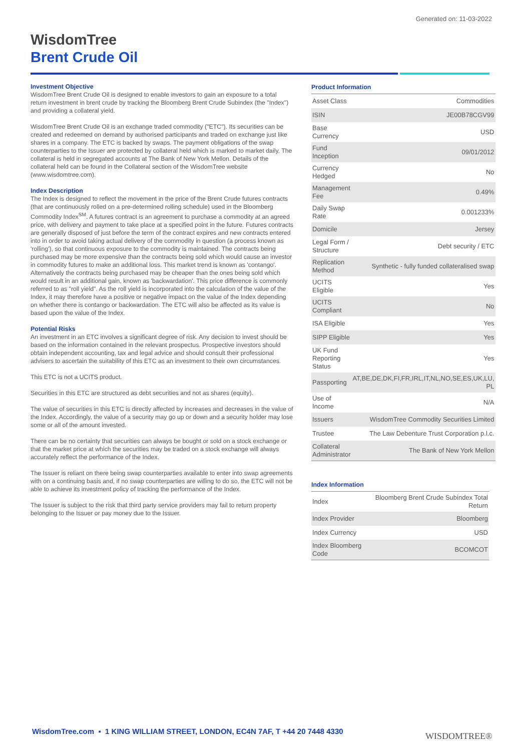Generated on: 11-03-2022
WisdomTree
Brent Crude Oil
Investment Objective
WisdomTree Brent Crude Oil is designed to enable investors to gain an exposure to a total return investment in brent crude by tracking the Bloomberg Brent Crude Subindex (the "Index") and providing a collateral yield.
WisdomTree Brent Crude Oil is an exchange traded commodity ("ETC"). Its securities can be created and redeemed on demand by authorised participants and traded on exchange just like shares in a company. The ETC is backed by swaps. The payment obligations of the swap counterparties to the Issuer are protected by collateral held which is marked to market daily. The collateral is held in segregated accounts at The Bank of New York Mellon. Details of the collateral held can be found in the Collateral section of the WisdomTree website (www.wisdomtree.com).
Index Description
The Index is designed to reflect the movement in the price of the Brent Crude futures contracts (that are continuously rolled on a pre-determined rolling schedule) used in the Bloomberg Commodity Index<sup>SM</sup>. A futures contract is an agreement to purchase a commodity at an agreed price, with delivery and payment to take place at a specified point in the future. Futures contracts are generally disposed of just before the term of the contract expires and new contracts entered into in order to avoid taking actual delivery of the commodity in question (a process known as 'rolling'), so that continuous exposure to the commodity is maintained. The contracts being purchased may be more expensive than the contracts being sold which would cause an investor in commodity futures to make an additional loss. This market trend is known as 'contango'. Alternatively the contracts being purchased may be cheaper than the ones being sold which would result in an additional gain, known as 'backwardation'. This price difference is commonly referred to as "roll yield". As the roll yield is incorporated into the calculation of the value of the Index, it may therefore have a positive or negative impact on the value of the Index depending on whether there is contango or backwardation. The ETC will also be affected as its value is based upon the value of the Index.
Potential Risks
An investment in an ETC involves a significant degree of risk. Any decision to invest should be based on the information contained in the relevant prospectus. Prospective investors should obtain independent accounting, tax and legal advice and should consult their professional advisers to ascertain the suitability of this ETC as an investment to their own circumstances.
This ETC is not a UCITS product.
Securities in this ETC are structured as debt securities and not as shares (equity).
The value of securities in this ETC is directly affected by increases and decreases in the value of the Index. Accordingly, the value of a security may go up or down and a security holder may lose some or all of the amount invested.
There can be no certainty that securities can always be bought or sold on a stock exchange or that the market price at which the securities may be traded on a stock exchange will always accurately reflect the performance of the Index.
The Issuer is reliant on there being swap counterparties available to enter into swap agreements with on a continuing basis and, if no swap counterparties are willing to do so, the ETC will not be able to achieve its investment policy of tracking the performance of the Index.
The Issuer is subject to the risk that third party service providers may fail to return property belonging to the Issuer or pay money due to the Issuer.
Product Information
| Asset Class | Commodities |
| ISIN | JE00B78CGV99 |
| Base Currency | USD |
| Fund Inception | 09/01/2012 |
| Currency Hedged | No |
| Management Fee | 0.49% |
| Daily Swap Rate | 0.001233% |
| Domicile | Jersey |
| Legal Form / Structure | Debt security / ETC |
| Replication Method | Synthetic - fully funded collateralised swap |
| UCITS Eligible | Yes |
| UCITS Compliant | No |
| ISA Eligible | Yes |
| SIPP Eligible | Yes |
| UK Fund Reporting Status | Yes |
| Passporting | AT,BE,DE,DK,FI,FR,IRL,IT,NL,NO,SE,ES,UK,LU, PL |
| Use of Income | N/A |
| Issuers | WisdomTree Commodity Securities Limited |
| Trustee | The Law Debenture Trust Corporation p.l.c. |
| Collateral Administrator | The Bank of New York Mellon |
Index Information
| Index | Bloomberg Brent Crude Subindex Total Return |
| Index Provider | Bloomberg |
| Index Currency | USD |
| Index Bloomberg Code | BCOMCOT |
WisdomTree.com ▪ 1 KING WILLIAM STREET, LONDON, EC4N 7AF, T +44 20 7448 4330
WISDOMTREE®